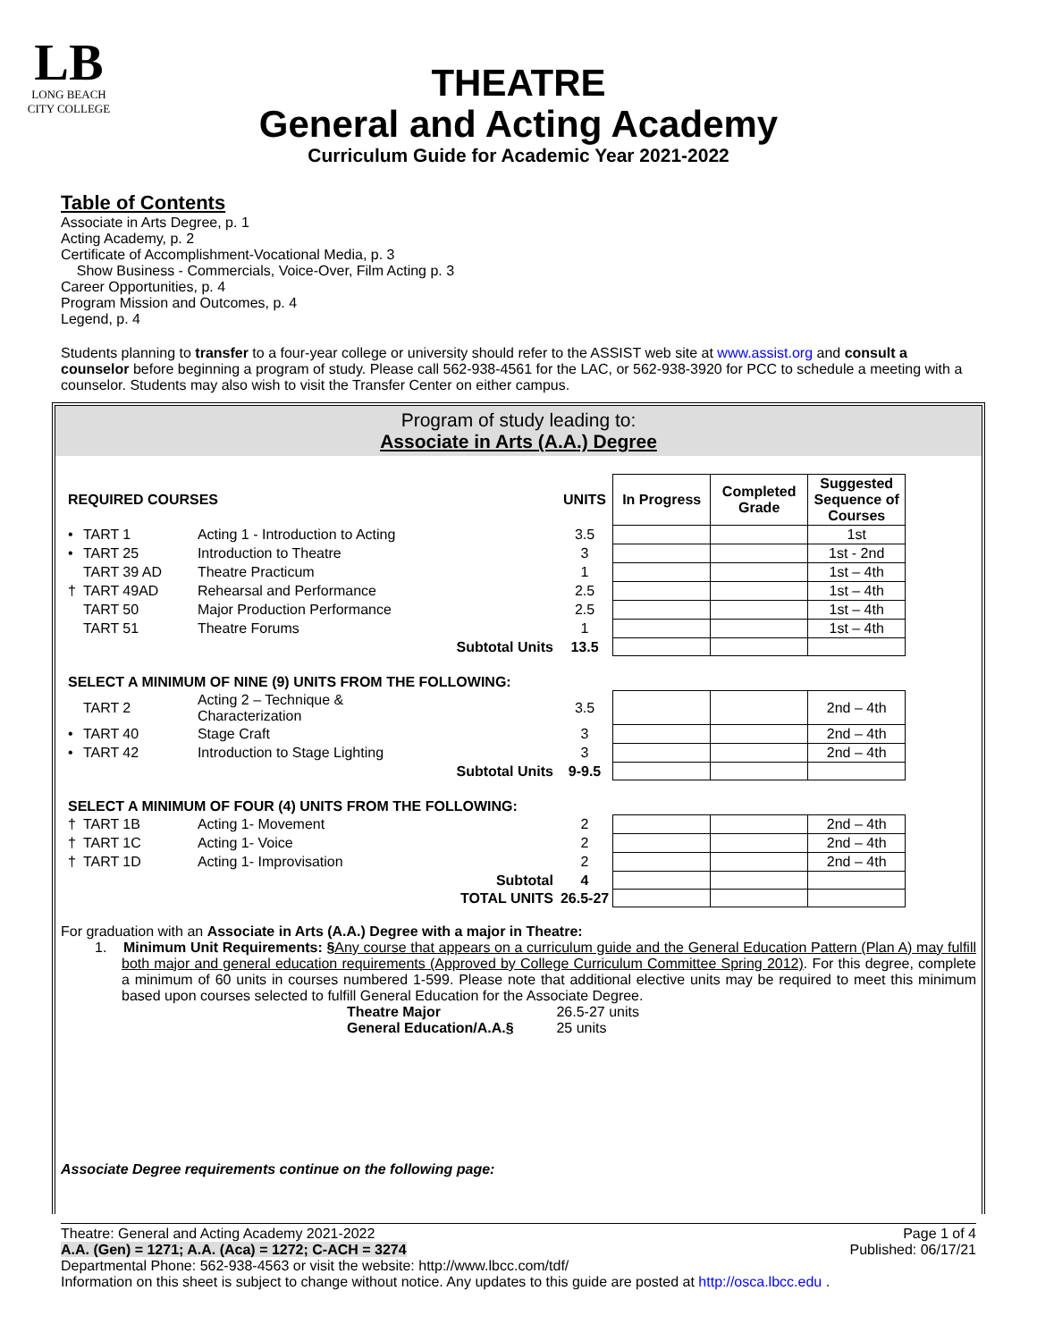LB
LONG BEACH
CITY COLLEGE
THEATRE
General and Acting Academy
Curriculum Guide for Academic Year 2021-2022
Table of Contents
Associate in Arts Degree, p. 1
Acting Academy, p. 2
Certificate of Accomplishment-Vocational Media, p. 3
Show Business - Commercials, Voice-Over, Film Acting p. 3
Career Opportunities, p. 4
Program Mission and Outcomes, p. 4
Legend, p. 4
Students planning to transfer to a four-year college or university should refer to the ASSIST web site at www.assist.org and consult a counselor before beginning a program of study. Please call 562-938-4561 for the LAC, or 562-938-3920 for PCC to schedule a meeting with a counselor. Students may also wish to visit the Transfer Center on either campus.
Program of study leading to:
Associate in Arts (A.A.) Degree
| REQUIRED COURSES | | | | UNITS | In Progress | Completed Grade | Suggested Sequence of Courses |
| --- | --- | --- | --- | --- | --- | --- | --- |
| • | TART 1 | Acting 1 - Introduction to Acting | | 3.5 | | | 1st |
| • | TART 25 | Introduction to Theatre | | 3 | | | 1st - 2nd |
| | TART 39 AD | Theatre Practicum | | 1 | | | 1st – 4th |
| † | TART 49AD | Rehearsal and Performance | | 2.5 | | | 1st – 4th |
| | TART 50 | Major Production Performance | | 2.5 | | | 1st – 4th |
| | TART 51 | Theatre Forums | | 1 | | | 1st – 4th |
| Subtotal Units | | | | 13.5 | | | |
| SELECT A MINIMUM OF NINE (9) UNITS FROM THE FOLLOWING: | | | | | | | |
| | TART 2 | Acting 2 – Technique & Characterization | | 3.5 | | | 2nd – 4th |
| • | TART 40 | Stage Craft | | 3 | | | 2nd – 4th |
| • | TART 42 | Introduction to Stage Lighting | | 3 | | | 2nd – 4th |
| Subtotal Units | | | | 9-9.5 | | | |
| SELECT A MINIMUM OF FOUR (4) UNITS FROM THE FOLLOWING: | | | | | | | |
| † | TART 1B | Acting 1- Movement | | 2 | | | 2nd – 4th |
| † | TART 1C | Acting 1- Voice | | 2 | | | 2nd – 4th |
| † | TART 1D | Acting 1- Improvisation | | 2 | | | 2nd – 4th |
| Subtotal | | | | 4 | | | |
| TOTAL UNITS | | | | 26.5-27 | | | |
For graduation with an Associate in Arts (A.A.) Degree with a major in Theatre:
1. Minimum Unit Requirements: §Any course that appears on a curriculum guide and the General Education Pattern (Plan A) may fulfill both major and general education requirements (Approved by College Curriculum Committee Spring 2012). For this degree, complete a minimum of 60 units in courses numbered 1-599. Please note that additional elective units may be required to meet this minimum based upon courses selected to fulfill General Education for the Associate Degree.
Theatre Major 26.5-27 units
General Education/A.A.§ 25 units
Associate Degree requirements continue on the following page:
Page 1 of 4 Theatre: General and Acting Academy 2021-2022
Published: 06/17/21 A.A. (Gen) = 1271; A.A. (Aca) = 1272; C-ACH = 3274
Departmental Phone: 562-938-4563 or visit the website: http://www.lbcc.com/tdf/
Information on this sheet is subject to change without notice. Any updates to this guide are posted at http://osca.lbcc.edu .